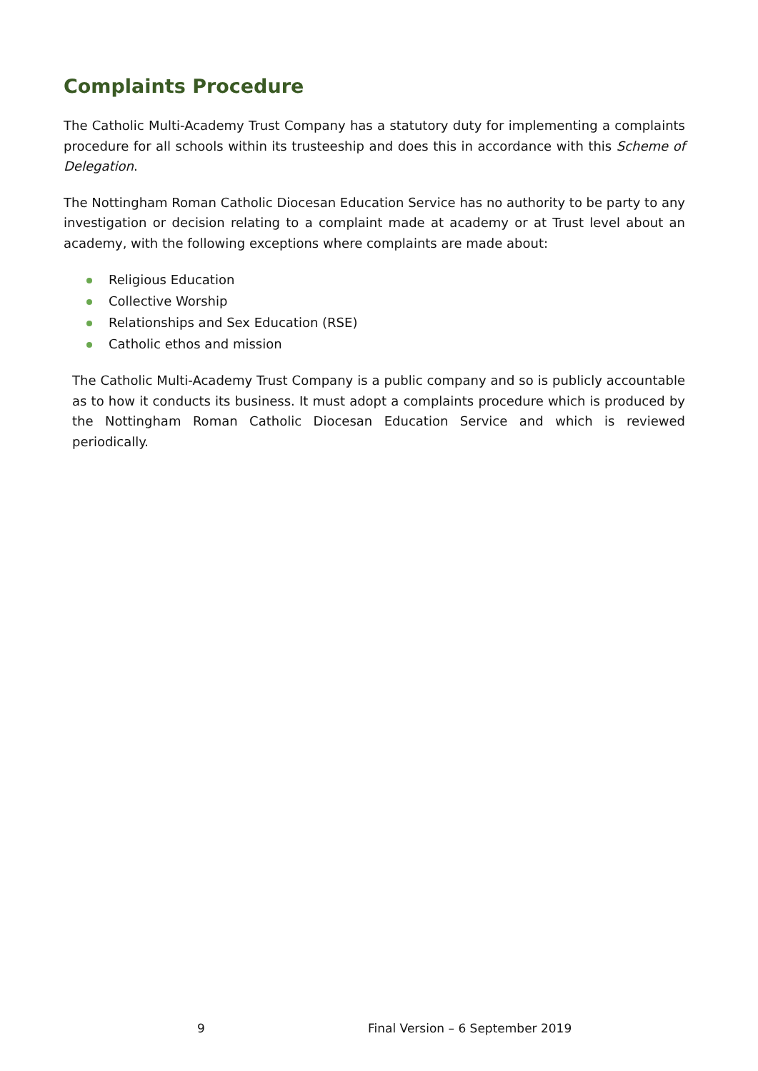Complaints Procedure
The Catholic Multi-Academy Trust Company has a statutory duty for implementing a complaints procedure for all schools within its trusteeship and does this in accordance with this Scheme of Delegation.
The Nottingham Roman Catholic Diocesan Education Service has no authority to be party to any investigation or decision relating to a complaint made at academy or at Trust level about an academy, with the following exceptions where complaints are made about:
Religious Education
Collective Worship
Relationships and Sex Education (RSE)
Catholic ethos and mission
The Catholic Multi-Academy Trust Company is a public company and so is publicly accountable as to how it conducts its business. It must adopt a complaints procedure which is produced by the Nottingham Roman Catholic Diocesan Education Service and which is reviewed periodically.
9 Final Version – 6 September 2019